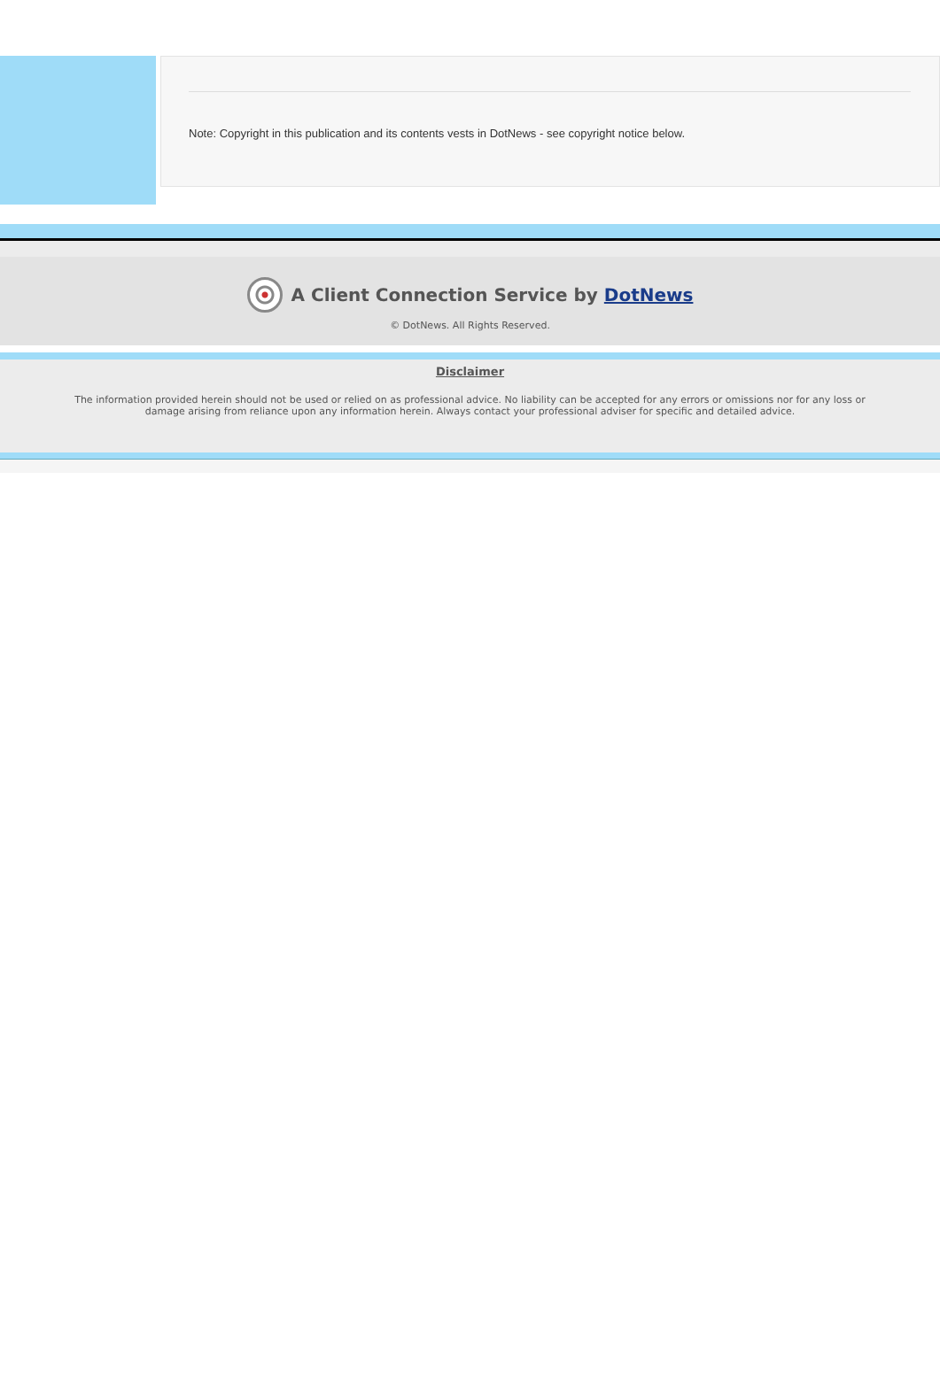Note: Copyright in this publication and its contents vests in DotNews - see copyright notice below.
A Client Connection Service by DotNews
© DotNews. All Rights Reserved.
Disclaimer
The information provided herein should not be used or relied on as professional advice. No liability can be accepted for any errors or omissions nor for any loss or damage arising from reliance upon any information herein. Always contact your professional adviser for specific and detailed advice.